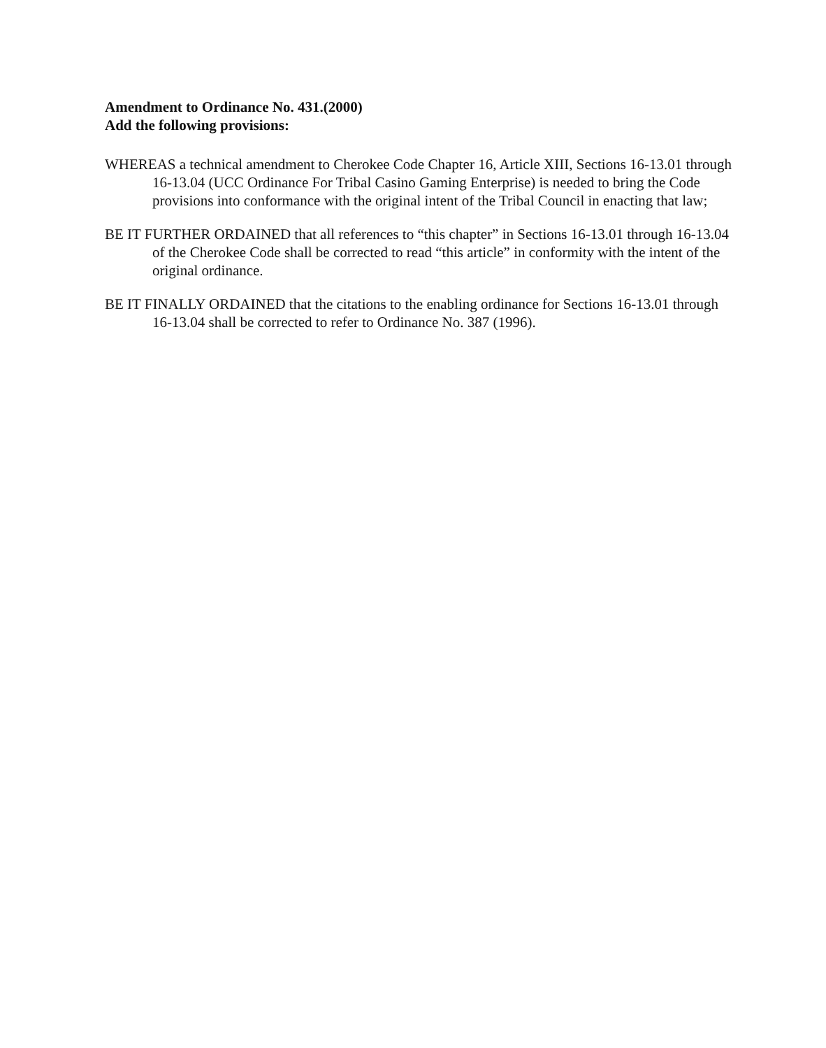Amendment to Ordinance No. 431.(2000)
Add the following provisions:
WHEREAS a technical amendment to Cherokee Code Chapter 16, Article XIII, Sections 16-13.01 through 16-13.04 (UCC Ordinance For Tribal Casino Gaming Enterprise) is needed to bring the Code provisions into conformance with the original intent of the Tribal Council in enacting that law;
BE IT FURTHER ORDAINED that all references to “this chapter” in Sections 16-13.01 through 16-13.04 of the Cherokee Code shall be corrected to read “this article” in conformity with the intent of the original ordinance.
BE IT FINALLY ORDAINED that the citations to the enabling ordinance for Sections 16-13.01 through 16-13.04 shall be corrected to refer to Ordinance No. 387 (1996).